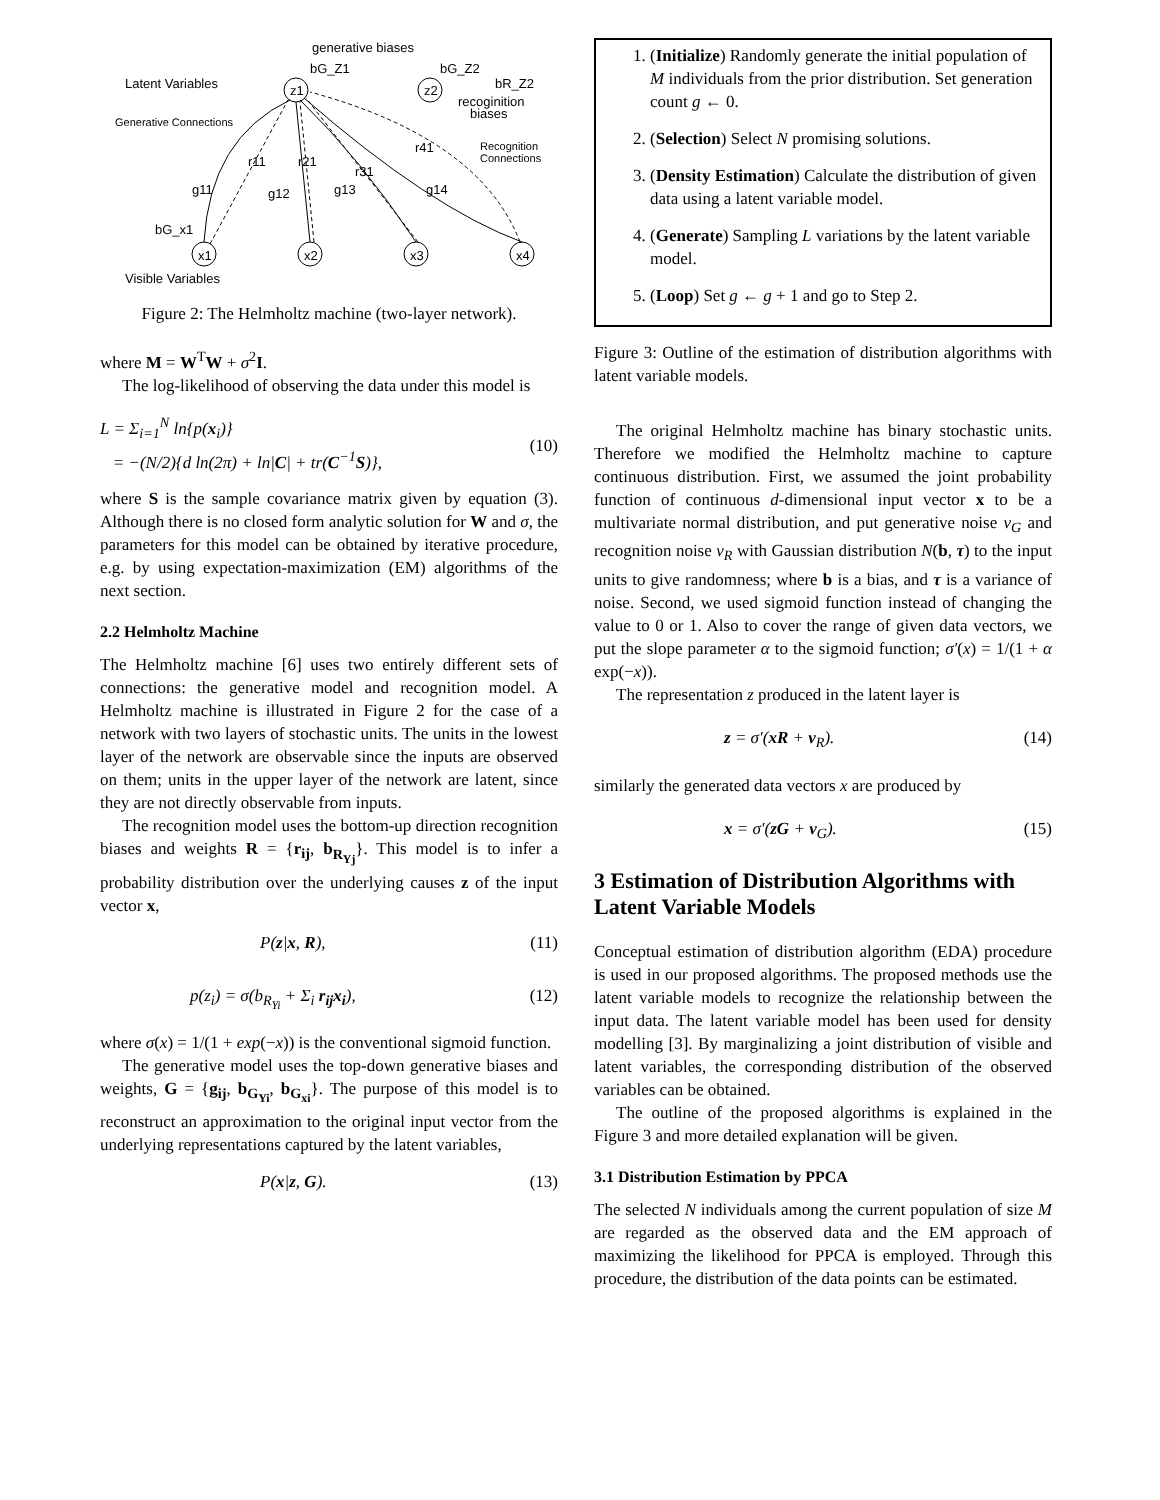generative biases
Latent Variables
Generative Connections
Recognition
Connections
Visible Variables
z1
z2
bG_Z1
bG_Z2
bR_Z2
recoginition
biases
x1
x2
x3
x4
bG_x1
r11
r21
r31
r41
g11
g12
g13
g14
Figure 2: The Helmholtz machine (two-layer network).
where M = W<sup>T</sup>W + σ<sup>2</sup>I.
The log-likelihood of observing the data under this model is
L = Σ<sub>i=1</sub><sup>N</sup> ln{p(x<sub>i</sub>)}
= −(N/2){d ln(2π) + ln|C| + tr(C<sup>−1</sup>S)},
(10)
where S is the sample covariance matrix given by equation (3). Although there is no closed form analytic solution for W and σ, the parameters for this model can be obtained by iterative procedure, e.g. by using expectation-maximization (EM) algorithms of the next section.
2.2 Helmholtz Machine
The Helmholtz machine [6] uses two entirely different sets of connections: the generative model and recognition model. A Helmholtz machine is illustrated in Figure 2 for the case of a network with two layers of stochastic units. The units in the lowest layer of the network are observable since the inputs are observed on them; units in the upper layer of the network are latent, since they are not directly observable from inputs.
The recognition model uses the bottom-up direction recognition biases and weights R = {r<sub>ij</sub>, b<sub>R<sub>Yj</sub></sub>}. This model is to infer a probability distribution over the underlying causes z of the input vector x,
P(z|x, R), (11)
p(z<sub>i</sub>) = σ(b<sub>R<sub>Yi</sub></sub> + Σ<sub>i</sub> r<sub>ij</sub>x<sub>i</sub>), (12)
where σ(x) = 1/(1 + exp(−x)) is the conventional sigmoid function.
The generative model uses the top-down generative biases and weights, G = {g<sub>ij</sub>, b<sub>G<sub>Yi</sub></sub>, b<sub>G<sub>xi</sub></sub>}. The purpose of this model is to reconstruct an approximation to the original input vector from the underlying representations captured by the latent variables,
P(x|z, G). (13)
1. (Initialize) Randomly generate the initial population of M individuals from the prior distribution. Set generation count g ← 0.
2. (Selection) Select N promising solutions.
3. (Density Estimation) Calculate the distribution of given data using a latent variable model.
4. (Generate) Sampling L variations by the latent variable model.
5. (Loop) Set g ← g + 1 and go to Step 2.
Figure 3: Outline of the estimation of distribution algorithms with latent variable models.
The original Helmholtz machine has binary stochastic units. Therefore we modified the Helmholtz machine to capture continuous distribution. First, we assumed the joint probability function of continuous d-dimensional input vector x to be a multivariate normal distribution, and put generative noise ν<sub>G</sub> and recognition noise ν<sub>R</sub> with Gaussian distribution N(b, τ) to the input units to give randomness; where b is a bias, and τ is a variance of noise. Second, we used sigmoid function instead of changing the value to 0 or 1. Also to cover the range of given data vectors, we put the slope parameter α to the sigmoid function; σ′(x) = 1/(1 + α exp(−x)).
The representation z produced in the latent layer is
z = σ′(xR + ν<sub>R</sub>). (14)
similarly the generated data vectors x are produced by
x = σ′(zG + ν<sub>G</sub>). (15)
3 Estimation of Distribution Algorithms with Latent Variable Models
Conceptual estimation of distribution algorithm (EDA) procedure is used in our proposed algorithms. The proposed methods use the latent variable models to recognize the relationship between the input data. The latent variable model has been used for density modelling [3]. By marginalizing a joint distribution of visible and latent variables, the corresponding distribution of the observed variables can be obtained.
The outline of the proposed algorithms is explained in the Figure 3 and more detailed explanation will be given.
3.1 Distribution Estimation by PPCA
The selected N individuals among the current population of size M are regarded as the observed data and the EM approach of maximizing the likelihood for PPCA is employed. Through this procedure, the distribution of the data points can be estimated.